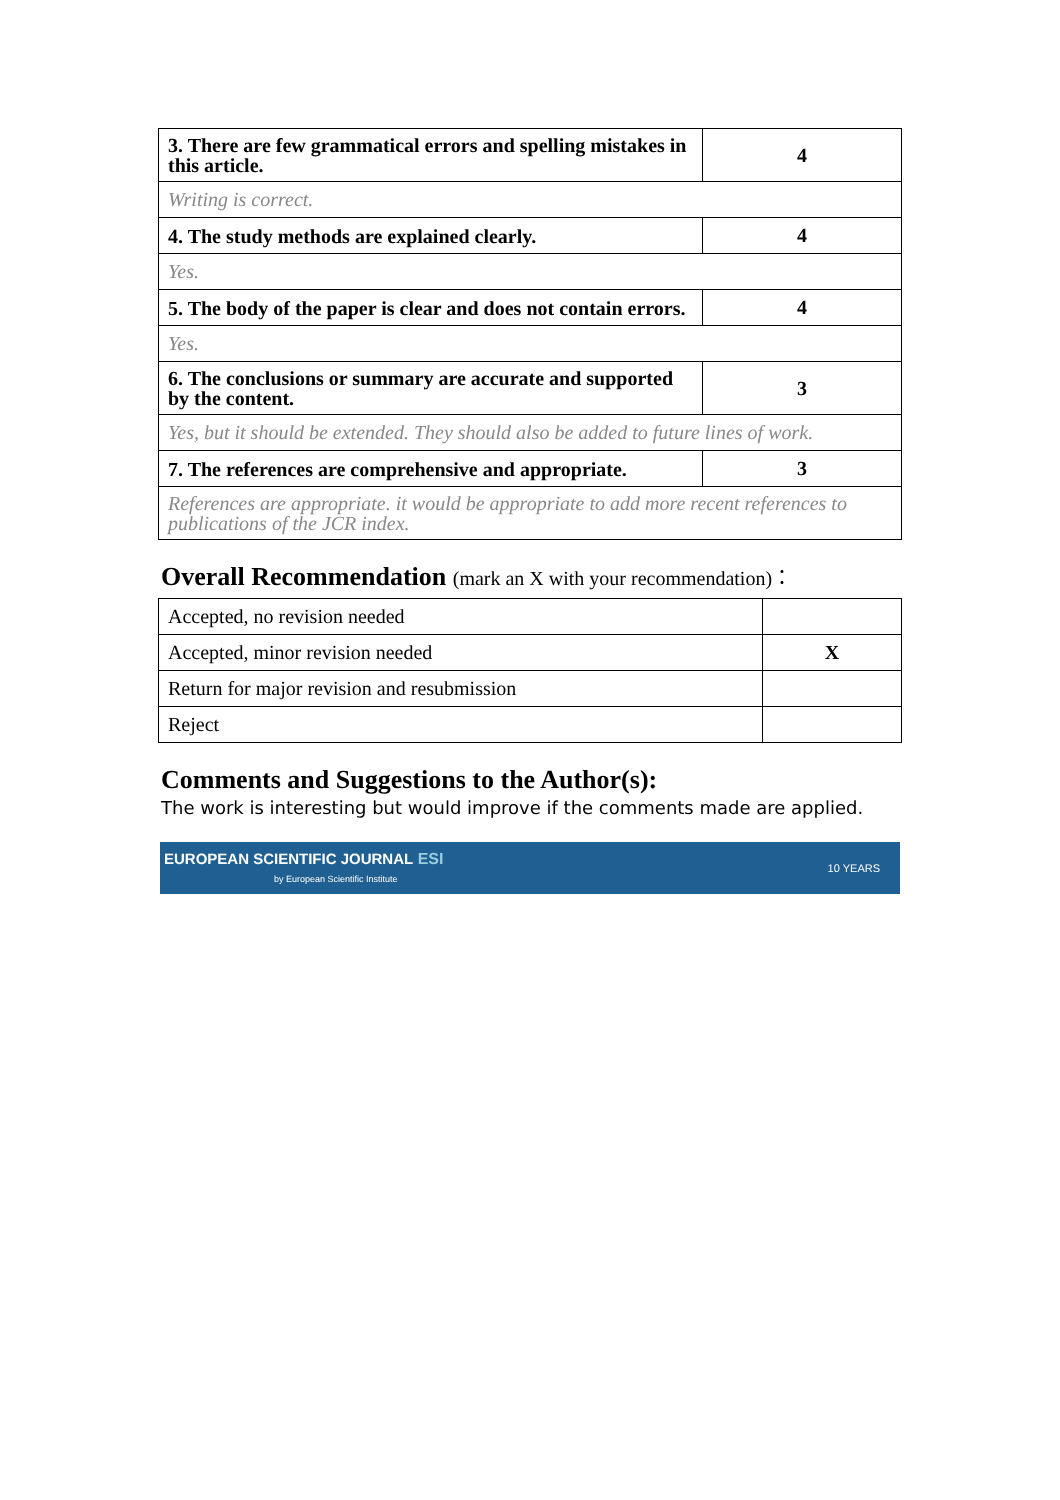| 3. There are few grammatical errors and spelling mistakes in this article. | 4 |
| Writing is correct. | |
| 4. The study methods are explained clearly. | 4 |
| Yes. | |
| 5. The body of the paper is clear and does not contain errors. | 4 |
| Yes. | |
| 6. The conclusions or summary are accurate and supported by the content. | 3 |
| Yes, but it should be extended. They should also be added to future lines of work. | |
| 7. The references are comprehensive and appropriate. | 3 |
| References are appropriate. it would be appropriate to add more recent references to publications of the JCR index. | |
Overall Recommendation (mark an X with your recommendation)：
| Accepted, no revision needed | |
| Accepted, minor revision needed | X |
| Return for major revision and resubmission | |
| Reject | |
Comments and Suggestions to the Author(s):
The work is interesting but would improve if the comments made are applied.
EUROPEAN SCIENTIFIC JOURNAL ESI
by European Scientific Institute
10 YEARS